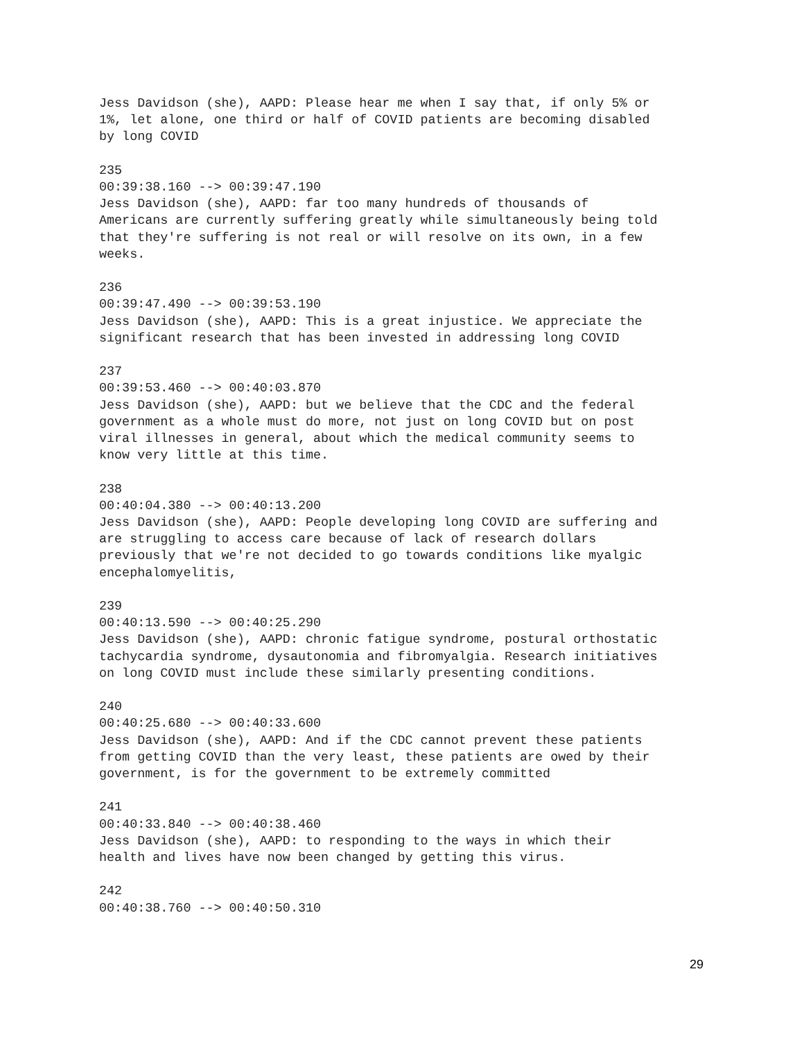Jess Davidson (she), AAPD: Please hear me when I say that, if only 5% or
1%, let alone, one third or half of COVID patients are becoming disabled
by long COVID
235
00:39:38.160 --> 00:39:47.190
Jess Davidson (she), AAPD: far too many hundreds of thousands of
Americans are currently suffering greatly while simultaneously being told
that they're suffering is not real or will resolve on its own, in a few
weeks.
236
00:39:47.490 --> 00:39:53.190
Jess Davidson (she), AAPD: This is a great injustice. We appreciate the
significant research that has been invested in addressing long COVID
237
00:39:53.460 --> 00:40:03.870
Jess Davidson (she), AAPD: but we believe that the CDC and the federal
government as a whole must do more, not just on long COVID but on post
viral illnesses in general, about which the medical community seems to
know very little at this time.
238
00:40:04.380 --> 00:40:13.200
Jess Davidson (she), AAPD: People developing long COVID are suffering and
are struggling to access care because of lack of research dollars
previously that we're not decided to go towards conditions like myalgic
encephalomyelitis,
239
00:40:13.590 --> 00:40:25.290
Jess Davidson (she), AAPD: chronic fatigue syndrome, postural orthostatic
tachycardia syndrome, dysautonomia and fibromyalgia. Research initiatives
on long COVID must include these similarly presenting conditions.
240
00:40:25.680 --> 00:40:33.600
Jess Davidson (she), AAPD: And if the CDC cannot prevent these patients
from getting COVID than the very least, these patients are owed by their
government, is for the government to be extremely committed
241
00:40:33.840 --> 00:40:38.460
Jess Davidson (she), AAPD: to responding to the ways in which their
health and lives have now been changed by getting this virus.
242
00:40:38.760 --> 00:40:50.310
29